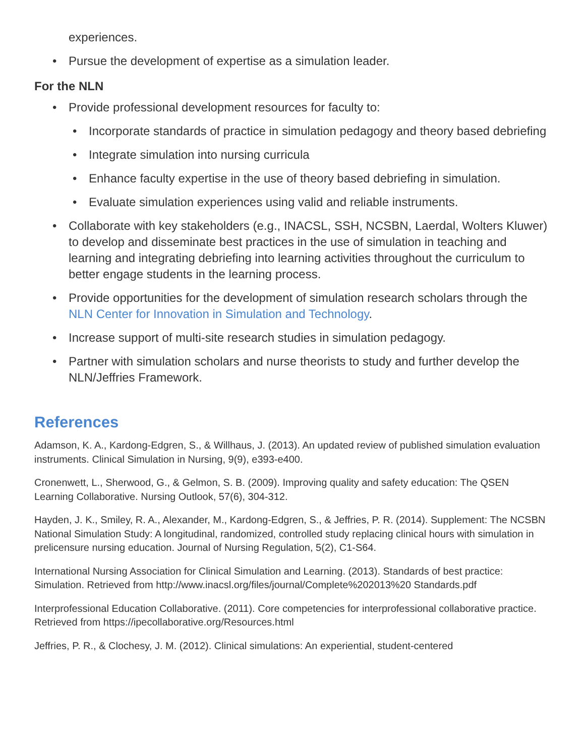experiences.
• Pursue the development of expertise as a simulation leader.
For the NLN
• Provide professional development resources for faculty to:
• Incorporate standards of practice in simulation pedagogy and theory based debriefing
• Integrate simulation into nursing curricula
• Enhance faculty expertise in the use of theory based debriefing in simulation.
• Evaluate simulation experiences using valid and reliable instruments.
• Collaborate with key stakeholders (e.g., INACSL, SSH, NCSBN, Laerdal, Wolters Kluwer) to develop and disseminate best practices in the use of simulation in teaching and learning and integrating debriefing into learning activities throughout the curriculum to better engage students in the learning process.
• Provide opportunities for the development of simulation research scholars through the NLN Center for Innovation in Simulation and Technology.
• Increase support of multi-site research studies in simulation pedagogy.
• Partner with simulation scholars and nurse theorists to study and further develop the NLN/Jeffries Framework.
References
Adamson, K. A., Kardong-Edgren, S., & Willhaus, J. (2013). An updated review of published simulation evaluation instruments. Clinical Simulation in Nursing, 9(9), e393-e400.
Cronenwett, L., Sherwood, G., & Gelmon, S. B. (2009). Improving quality and safety education: The QSEN Learning Collaborative. Nursing Outlook, 57(6), 304-312.
Hayden, J. K., Smiley, R. A., Alexander, M., Kardong-Edgren, S., & Jeffries, P. R. (2014). Supplement: The NCSBN National Simulation Study: A longitudinal, randomized, controlled study replacing clinical hours with simulation in prelicensure nursing education. Journal of Nursing Regulation, 5(2), C1-S64.
International Nursing Association for Clinical Simulation and Learning. (2013). Standards of best practice: Simulation. Retrieved from http://www.inacsl.org/files/journal/Complete%202013%20 Standards.pdf
Interprofessional Education Collaborative. (2011). Core competencies for interprofessional collaborative practice. Retrieved from https://ipecollaborative.org/Resources.html
Jeffries, P. R., & Clochesy, J. M. (2012). Clinical simulations: An experiential, student-centered